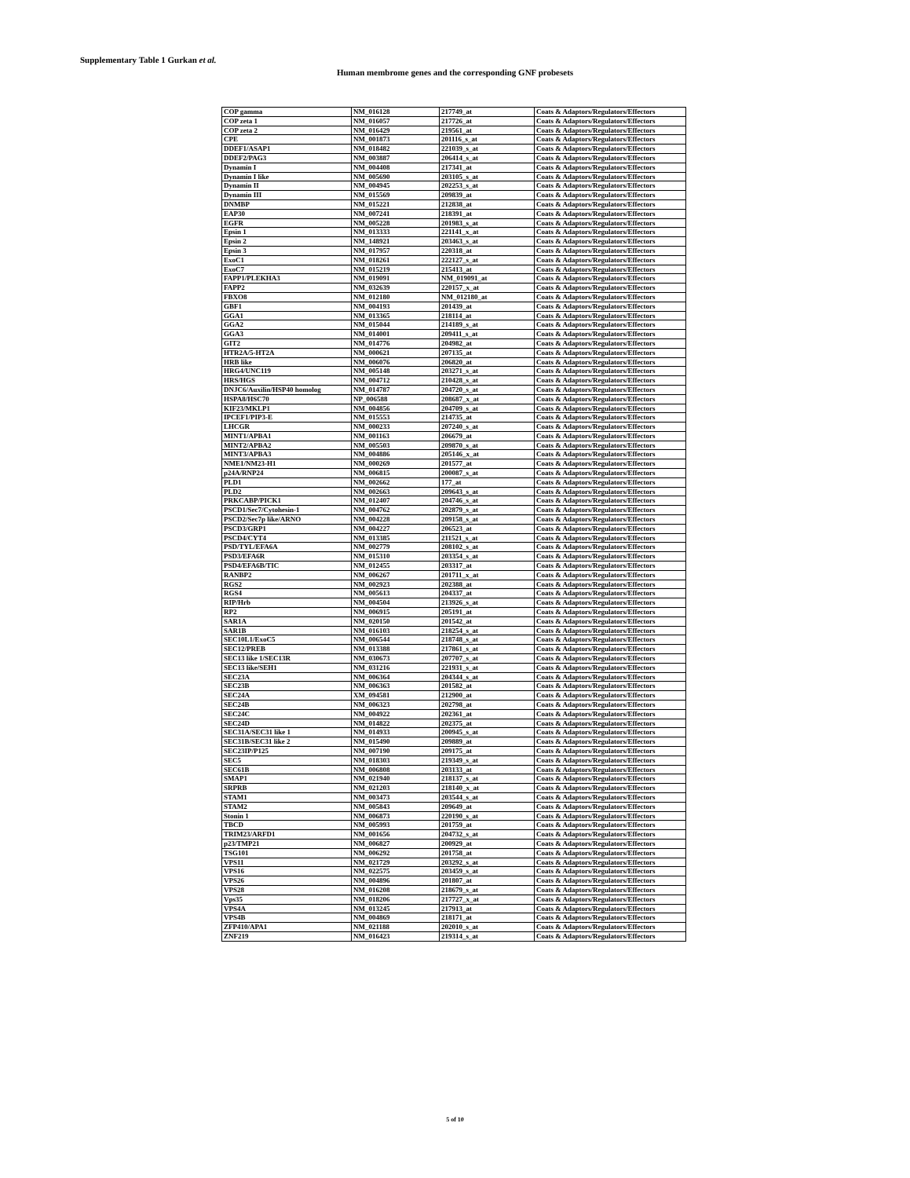Supplementary Table 1 Gurkan et al.
Human membrome genes and the corresponding GNF probesets
| COP gamma | NM_016128 | 217749_at | Coats & Adaptors/Regulators/Effectors |
| COP zeta 1 | NM_016057 | 217726_at | Coats & Adaptors/Regulators/Effectors |
| COP zeta 2 | NM_016429 | 219561_at | Coats & Adaptors/Regulators/Effectors |
| CPE | NM_001873 | 201116_s_at | Coats & Adaptors/Regulators/Effectors |
| DDEF1/ASAP1 | NM_018482 | 221039_s_at | Coats & Adaptors/Regulators/Effectors |
| DDEF2/PAG3 | NM_003887 | 206414_s_at | Coats & Adaptors/Regulators/Effectors |
| Dynamin I | NM_004408 | 217341_at | Coats & Adaptors/Regulators/Effectors |
| Dynamin I like | NM_005690 | 203105_s_at | Coats & Adaptors/Regulators/Effectors |
| Dynamin II | NM_004945 | 202253_s_at | Coats & Adaptors/Regulators/Effectors |
| Dynamin III | NM_015569 | 209839_at | Coats & Adaptors/Regulators/Effectors |
| DNMBP | NM_015221 | 212838_at | Coats & Adaptors/Regulators/Effectors |
| EAP30 | NM_007241 | 218391_at | Coats & Adaptors/Regulators/Effectors |
| EGFR | NM_005228 | 201983_s_at | Coats & Adaptors/Regulators/Effectors |
| Epsin 1 | NM_013333 | 221141_x_at | Coats & Adaptors/Regulators/Effectors |
| Epsin 2 | NM_148921 | 203463_s_at | Coats & Adaptors/Regulators/Effectors |
| Epsin 3 | NM_017957 | 220318_at | Coats & Adaptors/Regulators/Effectors |
| ExoC1 | NM_018261 | 222127_s_at | Coats & Adaptors/Regulators/Effectors |
| ExoC7 | NM_015219 | 215413_at | Coats & Adaptors/Regulators/Effectors |
| FAPP1/PLEKHA3 | NM_019091 | NM_019091_at | Coats & Adaptors/Regulators/Effectors |
| FAPP2 | NM_032639 | 220157_x_at | Coats & Adaptors/Regulators/Effectors |
| FBXO8 | NM_012180 | NM_012180_at | Coats & Adaptors/Regulators/Effectors |
| GBF1 | NM_004193 | 201439_at | Coats & Adaptors/Regulators/Effectors |
| GGA1 | NM_013365 | 218114_at | Coats & Adaptors/Regulators/Effectors |
| GGA2 | NM_015044 | 214189_s_at | Coats & Adaptors/Regulators/Effectors |
| GGA3 | NM_014001 | 209411_s_at | Coats & Adaptors/Regulators/Effectors |
| GIT2 | NM_014776 | 204982_at | Coats & Adaptors/Regulators/Effectors |
| HTR2A/5-HT2A | NM_000621 | 207135_at | Coats & Adaptors/Regulators/Effectors |
| HRB like | NM_006076 | 206820_at | Coats & Adaptors/Regulators/Effectors |
| HRG4/UNC119 | NM_005148 | 203271_s_at | Coats & Adaptors/Regulators/Effectors |
| HRS/HGS | NM_004712 | 210428_s_at | Coats & Adaptors/Regulators/Effectors |
| DNJC6/Auxilin/HSP40 homolog | NM_014787 | 204720_s_at | Coats & Adaptors/Regulators/Effectors |
| HSPA8/HSC70 | NP_006588 | 208687_x_at | Coats & Adaptors/Regulators/Effectors |
| KIF23/MKLP1 | NM_004856 | 204709_s_at | Coats & Adaptors/Regulators/Effectors |
| IPCEF1/PIP3-E | NM_015553 | 214735_at | Coats & Adaptors/Regulators/Effectors |
| LHCGR | NM_000233 | 207240_s_at | Coats & Adaptors/Regulators/Effectors |
| MINT1/APBA1 | NM_001163 | 206679_at | Coats & Adaptors/Regulators/Effectors |
| MINT2/APBA2 | NM_005503 | 209870_s_at | Coats & Adaptors/Regulators/Effectors |
| MINT3/APBA3 | NM_004886 | 205146_x_at | Coats & Adaptors/Regulators/Effectors |
| NME1/NM23-H1 | NM_000269 | 201577_at | Coats & Adaptors/Regulators/Effectors |
| p24A/RNP24 | NM_006815 | 200087_s_at | Coats & Adaptors/Regulators/Effectors |
| PLD1 | NM_002662 | 177_at | Coats & Adaptors/Regulators/Effectors |
| PLD2 | NM_002663 | 209643_s_at | Coats & Adaptors/Regulators/Effectors |
| PRKCABP/PICK1 | NM_012407 | 204746_s_at | Coats & Adaptors/Regulators/Effectors |
| PSCD1/Sec7/Cytohesin-1 | NM_004762 | 202879_s_at | Coats & Adaptors/Regulators/Effectors |
| PSCD2/Sec7p like/ARNO | NM_004228 | 209158_s_at | Coats & Adaptors/Regulators/Effectors |
| PSCD3/GRP1 | NM_004227 | 206523_at | Coats & Adaptors/Regulators/Effectors |
| PSCD4/CYT4 | NM_013385 | 211521_s_at | Coats & Adaptors/Regulators/Effectors |
| PSD/TYL/EFA6A | NM_002779 | 208102_s_at | Coats & Adaptors/Regulators/Effectors |
| PSD3/EFA6R | NM_015310 | 203354_s_at | Coats & Adaptors/Regulators/Effectors |
| PSD4/EFA6B/TIC | NM_012455 | 203317_at | Coats & Adaptors/Regulators/Effectors |
| RANBP2 | NM_006267 | 201711_x_at | Coats & Adaptors/Regulators/Effectors |
| RGS2 | NM_002923 | 202388_at | Coats & Adaptors/Regulators/Effectors |
| RGS4 | NM_005613 | 204337_at | Coats & Adaptors/Regulators/Effectors |
| RIP/Hrb | NM_004504 | 213926_s_at | Coats & Adaptors/Regulators/Effectors |
| RP2 | NM_006915 | 205191_at | Coats & Adaptors/Regulators/Effectors |
| SAR1A | NM_020150 | 201542_at | Coats & Adaptors/Regulators/Effectors |
| SAR1B | NM_016103 | 218254_s_at | Coats & Adaptors/Regulators/Effectors |
| SEC10L1/ExoC5 | NM_006544 | 218748_s_at | Coats & Adaptors/Regulators/Effectors |
| SEC12/PREB | NM_013388 | 217861_s_at | Coats & Adaptors/Regulators/Effectors |
| SEC13 like 1/SEC13R | NM_030673 | 207707_s_at | Coats & Adaptors/Regulators/Effectors |
| SEC13 like/SEH1 | NM_031216 | 221931_s_at | Coats & Adaptors/Regulators/Effectors |
| SEC23A | NM_006364 | 204344_s_at | Coats & Adaptors/Regulators/Effectors |
| SEC23B | NM_006363 | 201582_at | Coats & Adaptors/Regulators/Effectors |
| SEC24A | XM_094581 | 212900_at | Coats & Adaptors/Regulators/Effectors |
| SEC24B | NM_006323 | 202798_at | Coats & Adaptors/Regulators/Effectors |
| SEC24C | NM_004922 | 202361_at | Coats & Adaptors/Regulators/Effectors |
| SEC24D | NM_014822 | 202375_at | Coats & Adaptors/Regulators/Effectors |
| SEC31A/SEC31 like 1 | NM_014933 | 200945_s_at | Coats & Adaptors/Regulators/Effectors |
| SEC31B/SEC31 like 2 | NM_015490 | 209889_at | Coats & Adaptors/Regulators/Effectors |
| SEC23IP/P125 | NM_007190 | 209175_at | Coats & Adaptors/Regulators/Effectors |
| SEC5 | NM_018303 | 219349_s_at | Coats & Adaptors/Regulators/Effectors |
| SEC61B | NM_006808 | 203133_at | Coats & Adaptors/Regulators/Effectors |
| SMAP1 | NM_021940 | 218137_s_at | Coats & Adaptors/Regulators/Effectors |
| SRPRB | NM_021203 | 218140_x_at | Coats & Adaptors/Regulators/Effectors |
| STAM1 | NM_003473 | 203544_s_at | Coats & Adaptors/Regulators/Effectors |
| STAM2 | NM_005843 | 209649_at | Coats & Adaptors/Regulators/Effectors |
| Stonin 1 | NM_006873 | 220190_s_at | Coats & Adaptors/Regulators/Effectors |
| TBCD | NM_005993 | 201759_at | Coats & Adaptors/Regulators/Effectors |
| TRIM23/ARFD1 | NM_001656 | 204732_s_at | Coats & Adaptors/Regulators/Effectors |
| p23/TMP21 | NM_006827 | 200929_at | Coats & Adaptors/Regulators/Effectors |
| TSG101 | NM_006292 | 201758_at | Coats & Adaptors/Regulators/Effectors |
| VPS11 | NM_021729 | 203292_s_at | Coats & Adaptors/Regulators/Effectors |
| VPS16 | NM_022575 | 203459_s_at | Coats & Adaptors/Regulators/Effectors |
| VPS26 | NM_004896 | 201807_at | Coats & Adaptors/Regulators/Effectors |
| VPS28 | NM_016208 | 218679_s_at | Coats & Adaptors/Regulators/Effectors |
| Vps35 | NM_018206 | 217727_x_at | Coats & Adaptors/Regulators/Effectors |
| VPS4A | NM_013245 | 217913_at | Coats & Adaptors/Regulators/Effectors |
| VPS4B | NM_004869 | 218171_at | Coats & Adaptors/Regulators/Effectors |
| ZFP410/APA1 | NM_021188 | 202010_s_at | Coats & Adaptors/Regulators/Effectors |
| ZNF219 | NM_016423 | 219314_s_at | Coats & Adaptors/Regulators/Effectors |
5 of 10